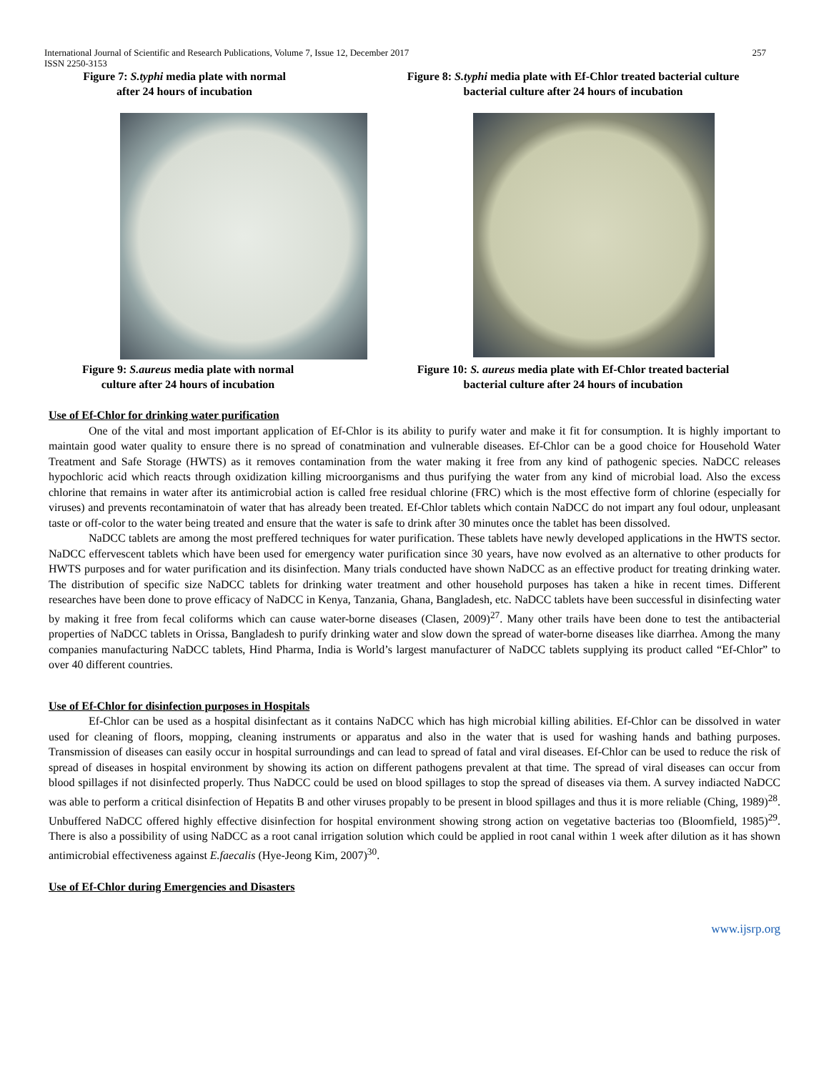International Journal of Scientific and Research Publications, Volume 7, Issue 12, December 2017 257
ISSN 2250-3153
Figure 7: S.typhi media plate with normal
after 24 hours of incubation
Figure 8: S.typhi media plate with Ef-Chlor treated bacterial culture
bacterial culture after 24 hours of incubation
Figure 9: S.aureus media plate with normal
culture after 24 hours of incubation
Figure 10: S. aureus media plate with Ef-Chlor treated bacterial
bacterial culture after 24 hours of incubation
Use of Ef-Chlor for drinking water purification
One of the vital and most important application of Ef-Chlor is its ability to purify water and make it fit for consumption. It is highly important to maintain good water quality to ensure there is no spread of conatmination and vulnerable diseases. Ef-Chlor can be a good choice for Household Water Treatment and Safe Storage (HWTS) as it removes contamination from the water making it free from any kind of pathogenic species. NaDCC releases hypochloric acid which reacts through oxidization killing microorganisms and thus purifying the water from any kind of microbial load. Also the excess chlorine that remains in water after its antimicrobial action is called free residual chlorine (FRC) which is the most effective form of chlorine (especially for viruses) and prevents recontaminatoin of water that has already been treated. Ef-Chlor tablets which contain NaDCC do not impart any foul odour, unpleasant taste or off-color to the water being treated and ensure that the water is safe to drink after 30 minutes once the tablet has been dissolved.
NaDCC tablets are among the most preffered techniques for water purification. These tablets have newly developed applications in the HWTS sector. NaDCC effervescent tablets which have been used for emergency water purification since 30 years, have now evolved as an alternative to other products for HWTS purposes and for water purification and its disinfection. Many trials conducted have shown NaDCC as an effective product for treating drinking water. The distribution of specific size NaDCC tablets for drinking water treatment and other household purposes has taken a hike in recent times. Different researches have been done to prove efficacy of NaDCC in Kenya, Tanzania, Ghana, Bangladesh, etc. NaDCC tablets have been successful in disinfecting water by making it free from fecal coliforms which can cause water-borne diseases (Clasen, 2009)<sup>27</sup>. Many other trails have been done to test the antibacterial properties of NaDCC tablets in Orissa, Bangladesh to purify drinking water and slow down the spread of water-borne diseases like diarrhea. Among the many companies manufacturing NaDCC tablets, Hind Pharma, India is World’s largest manufacturer of NaDCC tablets supplying its product called “Ef-Chlor” to over 40 different countries.
Use of Ef-Chlor for disinfection purposes in Hospitals
Ef-Chlor can be used as a hospital disinfectant as it contains NaDCC which has high microbial killing abilities. Ef-Chlor can be dissolved in water used for cleaning of floors, mopping, cleaning instruments or apparatus and also in the water that is used for washing hands and bathing purposes. Transmission of diseases can easily occur in hospital surroundings and can lead to spread of fatal and viral diseases. Ef-Chlor can be used to reduce the risk of spread of diseases in hospital environment by showing its action on different pathogens prevalent at that time. The spread of viral diseases can occur from blood spillages if not disinfected properly. Thus NaDCC could be used on blood spillages to stop the spread of diseases via them. A survey indiacted NaDCC was able to perform a critical disinfection of Hepatits B and other viruses propably to be present in blood spillages and thus it is more reliable (Ching, 1989)<sup>28</sup>. Unbuffered NaDCC offered highly effective disinfection for hospital environment showing strong action on vegetative bacterias too (Bloomfield, 1985)<sup>29</sup>. There is also a possibility of using NaDCC as a root canal irrigation solution which could be applied in root canal within 1 week after dilution as it has shown antimicrobial effectiveness against E.faecalis (Hye-Jeong Kim, 2007)<sup>30</sup>.
Use of Ef-Chlor during Emergencies and Disasters
www.ijsrp.org